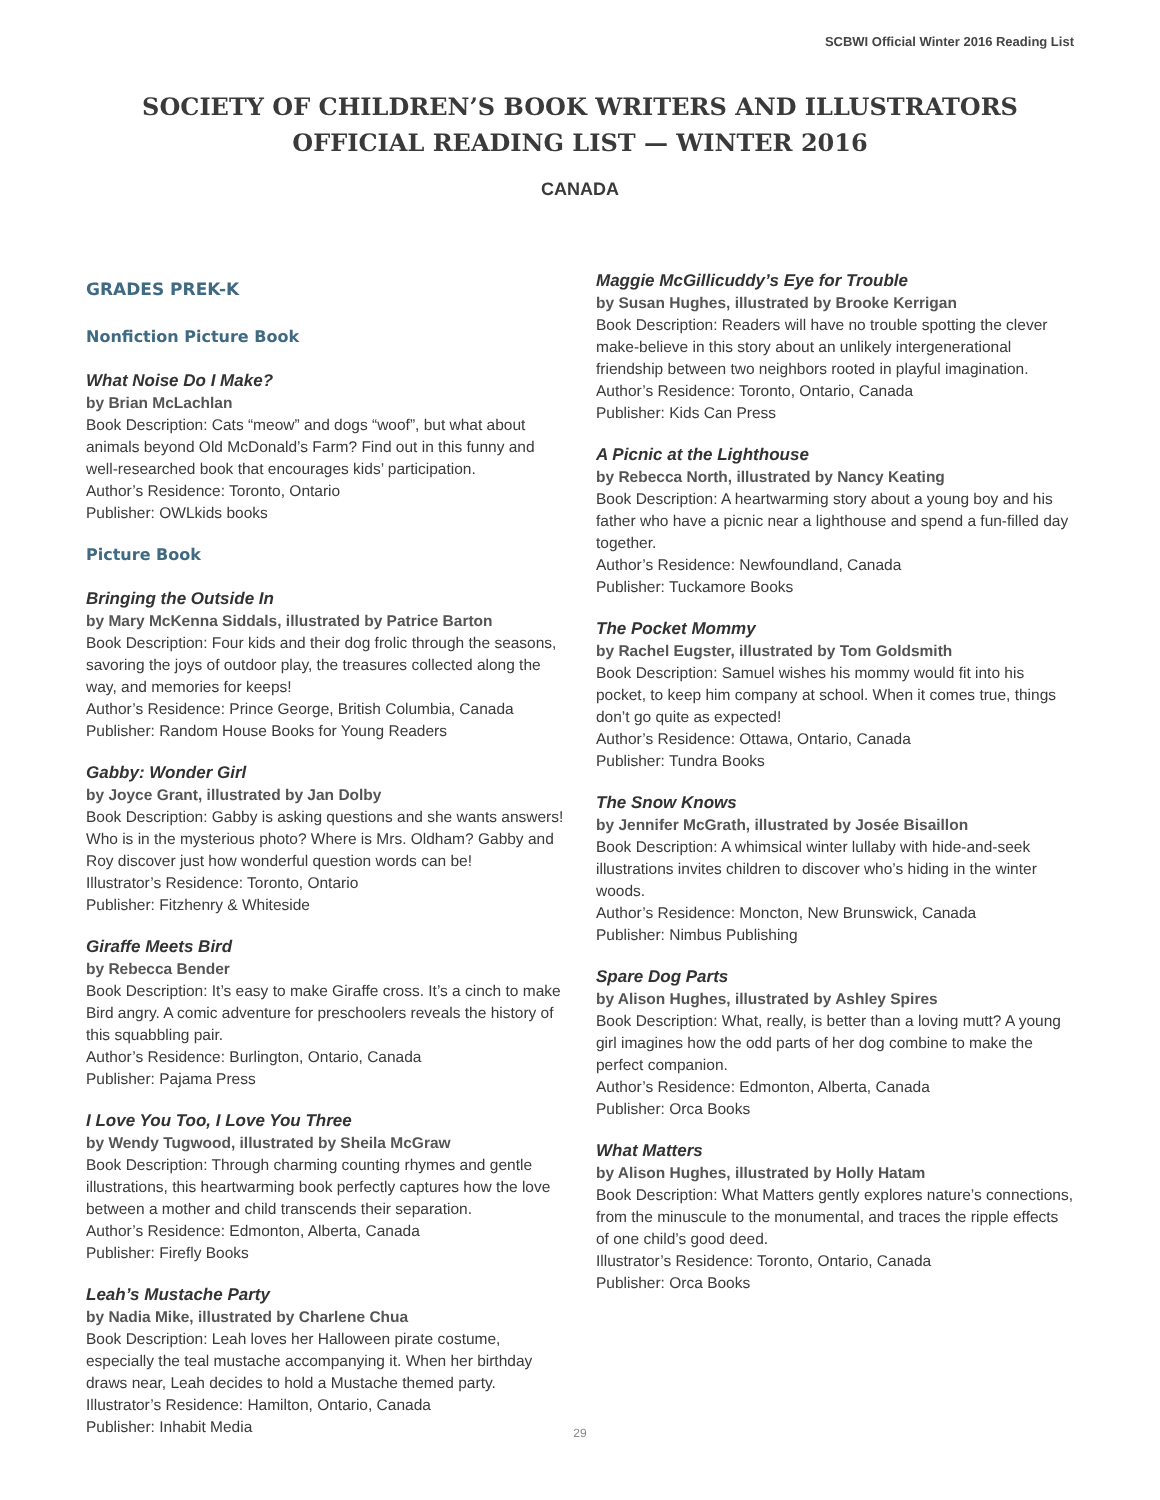SCBWI Official Winter 2016 Reading List
SOCIETY OF CHILDREN’S BOOK WRITERS AND ILLUSTRATORS
OFFICIAL READING LIST — WINTER 2016
CANADA
GRADES PREK-K
Nonfiction Picture Book
What Noise Do I Make?
by Brian McLachlan
Book Description: Cats “meow” and dogs “woof”, but what about animals beyond Old McDonald’s Farm? Find out in this funny and well-researched book that encourages kids’ participation.
Author’s Residence: Toronto, Ontario
Publisher: OWLkids books
Picture Book
Bringing the Outside In
by Mary McKenna Siddals, illustrated by Patrice Barton
Book Description: Four kids and their dog frolic through the seasons, savoring the joys of outdoor play, the treasures collected along the way, and memories for keeps!
Author’s Residence: Prince George, British Columbia, Canada
Publisher: Random House Books for Young Readers
Gabby: Wonder Girl
by Joyce Grant, illustrated by Jan Dolby
Book Description: Gabby is asking questions and she wants answers! Who is in the mysterious photo? Where is Mrs. Oldham? Gabby and Roy discover just how wonderful question words can be!
Illustrator’s Residence: Toronto, Ontario
Publisher: Fitzhenry & Whiteside
Giraffe Meets Bird
by Rebecca Bender
Book Description: It’s easy to make Giraffe cross. It’s a cinch to make Bird angry. A comic adventure for preschoolers reveals the history of this squabbling pair.
Author’s Residence: Burlington, Ontario, Canada
Publisher: Pajama Press
I Love You Too, I Love You Three
by Wendy Tugwood, illustrated by Sheila McGraw
Book Description: Through charming counting rhymes and gentle illustrations, this heartwarming book perfectly captures how the love between a mother and child transcends their separation.
Author’s Residence: Edmonton, Alberta, Canada
Publisher: Firefly Books
Leah’s Mustache Party
by Nadia Mike, illustrated by Charlene Chua
Book Description: Leah loves her Halloween pirate costume, especially the teal mustache accompanying it. When her birthday draws near, Leah decides to hold a Mustache themed party.
Illustrator’s Residence: Hamilton, Ontario, Canada
Publisher: Inhabit Media
Maggie McGillicuddy’s Eye for Trouble
by Susan Hughes, illustrated by Brooke Kerrigan
Book Description: Readers will have no trouble spotting the clever make-believe in this story about an unlikely intergenerational friendship between two neighbors rooted in playful imagination.
Author’s Residence: Toronto, Ontario, Canada
Publisher: Kids Can Press
A Picnic at the Lighthouse
by Rebecca North, illustrated by Nancy Keating
Book Description: A heartwarming story about a young boy and his father who have a picnic near a lighthouse and spend a fun-filled day together.
Author’s Residence: Newfoundland, Canada
Publisher: Tuckamore Books
The Pocket Mommy
by Rachel Eugster, illustrated by Tom Goldsmith
Book Description: Samuel wishes his mommy would fit into his pocket, to keep him company at school. When it comes true, things don’t go quite as expected!
Author’s Residence: Ottawa, Ontario, Canada
Publisher: Tundra Books
The Snow Knows
by Jennifer McGrath, illustrated by Josée Bisaillon
Book Description: A whimsical winter lullaby with hide-and-seek illustrations invites children to discover who’s hiding in the winter woods.
Author’s Residence: Moncton, New Brunswick, Canada
Publisher: Nimbus Publishing
Spare Dog Parts
by Alison Hughes, illustrated by Ashley Spires
Book Description: What, really, is better than a loving mutt? A young girl imagines how the odd parts of her dog combine to make the perfect companion.
Author’s Residence: Edmonton, Alberta, Canada
Publisher: Orca Books
What Matters
by Alison Hughes, illustrated by Holly Hatam
Book Description: What Matters gently explores nature’s connections, from the minuscule to the monumental, and traces the ripple effects of one child’s good deed.
Illustrator’s Residence: Toronto, Ontario, Canada
Publisher: Orca Books
29